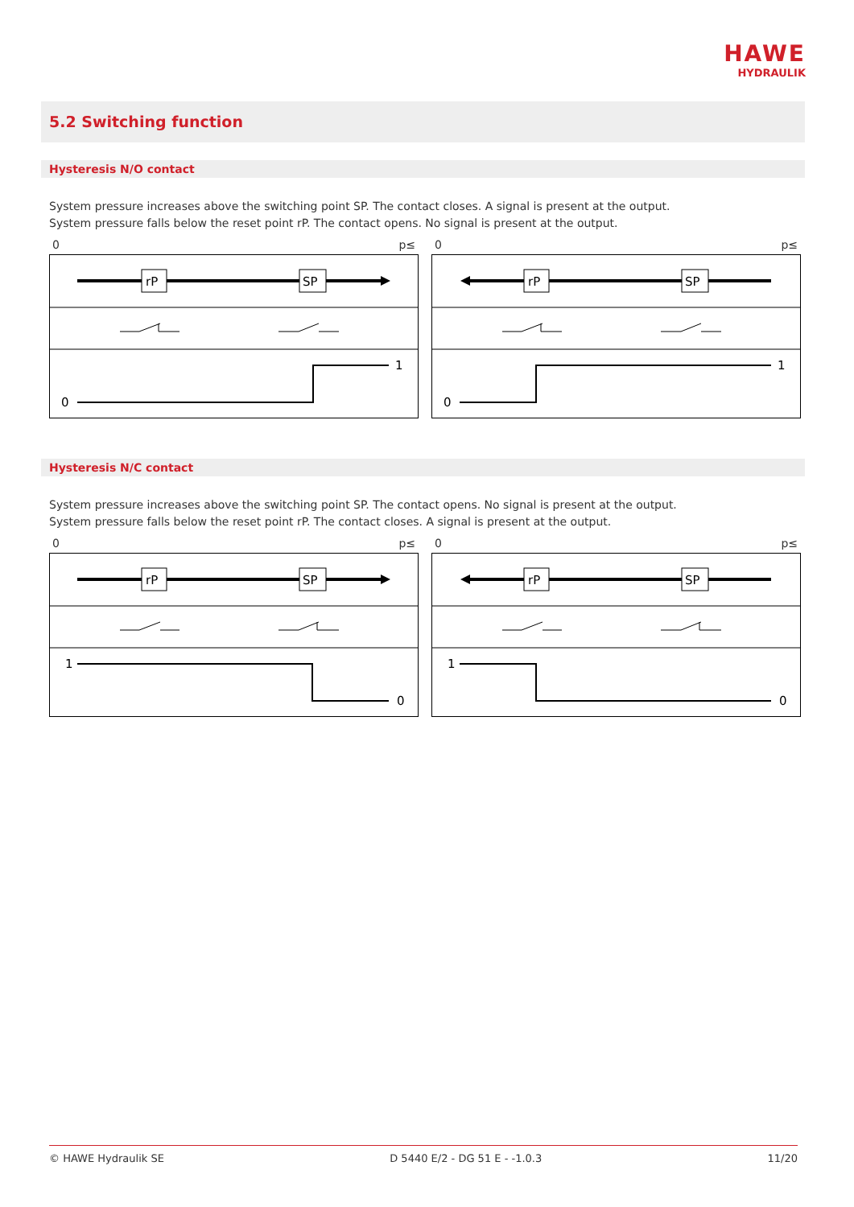HAWE
HYDRAULIK
5.2 Switching function
Hysteresis N/O contact
System pressure increases above the switching point SP. The contact closes. A signal is present at the output.
System pressure falls below the reset point rP. The contact opens. No signal is present at the output.
0 p≤
rP
SP
0
1
0 p≤
rP
SP
0
1
Hysteresis N/C contact
System pressure increases above the switching point SP. The contact opens. No signal is present at the output.
System pressure falls below the reset point rP. The contact closes. A signal is present at the output.
0 p≤
rP
SP
1
0
0 p≤
rP
SP
1
0
© HAWE Hydraulik SE D 5440 E/2 - DG 51 E - -1.0.3 11/20